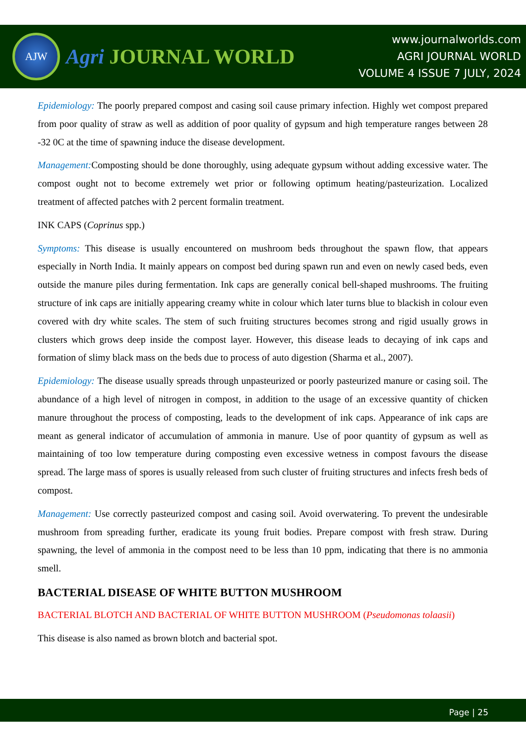AJW
Agri JOURNAL WORLD
www.journalworlds.com
AGRI JOURNAL WORLD
VOLUME 4 ISSUE 7 JULY, 2024
Epidemiology: The poorly prepared compost and casing soil cause primary infection. Highly wet compost prepared from poor quality of straw as well as addition of poor quality of gypsum and high temperature ranges between 28 -32 0C at the time of spawning induce the disease development.
Management: Composting should be done thoroughly, using adequate gypsum without adding excessive water. The compost ought not to become extremely wet prior or following optimum heating/pasteurization. Localized treatment of affected patches with 2 percent formalin treatment.
INK CAPS (Coprinus spp.)
Symptoms: This disease is usually encountered on mushroom beds throughout the spawn flow, that appears especially in North India. It mainly appears on compost bed during spawn run and even on newly cased beds, even outside the manure piles during fermentation. Ink caps are generally conical bell-shaped mushrooms. The fruiting structure of ink caps are initially appearing creamy white in colour which later turns blue to blackish in colour even covered with dry white scales. The stem of such fruiting structures becomes strong and rigid usually grows in clusters which grows deep inside the compost layer. However, this disease leads to decaying of ink caps and formation of slimy black mass on the beds due to process of auto digestion (Sharma et al., 2007).
Epidemiology: The disease usually spreads through unpasteurized or poorly pasteurized manure or casing soil. The abundance of a high level of nitrogen in compost, in addition to the usage of an excessive quantity of chicken manure throughout the process of composting, leads to the development of ink caps. Appearance of ink caps are meant as general indicator of accumulation of ammonia in manure. Use of poor quantity of gypsum as well as maintaining of too low temperature during composting even excessive wetness in compost favours the disease spread. The large mass of spores is usually released from such cluster of fruiting structures and infects fresh beds of compost.
Management: Use correctly pasteurized compost and casing soil. Avoid overwatering. To prevent the undesirable mushroom from spreading further, eradicate its young fruit bodies. Prepare compost with fresh straw. During spawning, the level of ammonia in the compost need to be less than 10 ppm, indicating that there is no ammonia smell.
BACTERIAL DISEASE OF WHITE BUTTON MUSHROOM
BACTERIAL BLOTCH AND BACTERIAL OF WHITE BUTTON MUSHROOM (Pseudomonas tolaasii)
This disease is also named as brown blotch and bacterial spot.
Page | 25